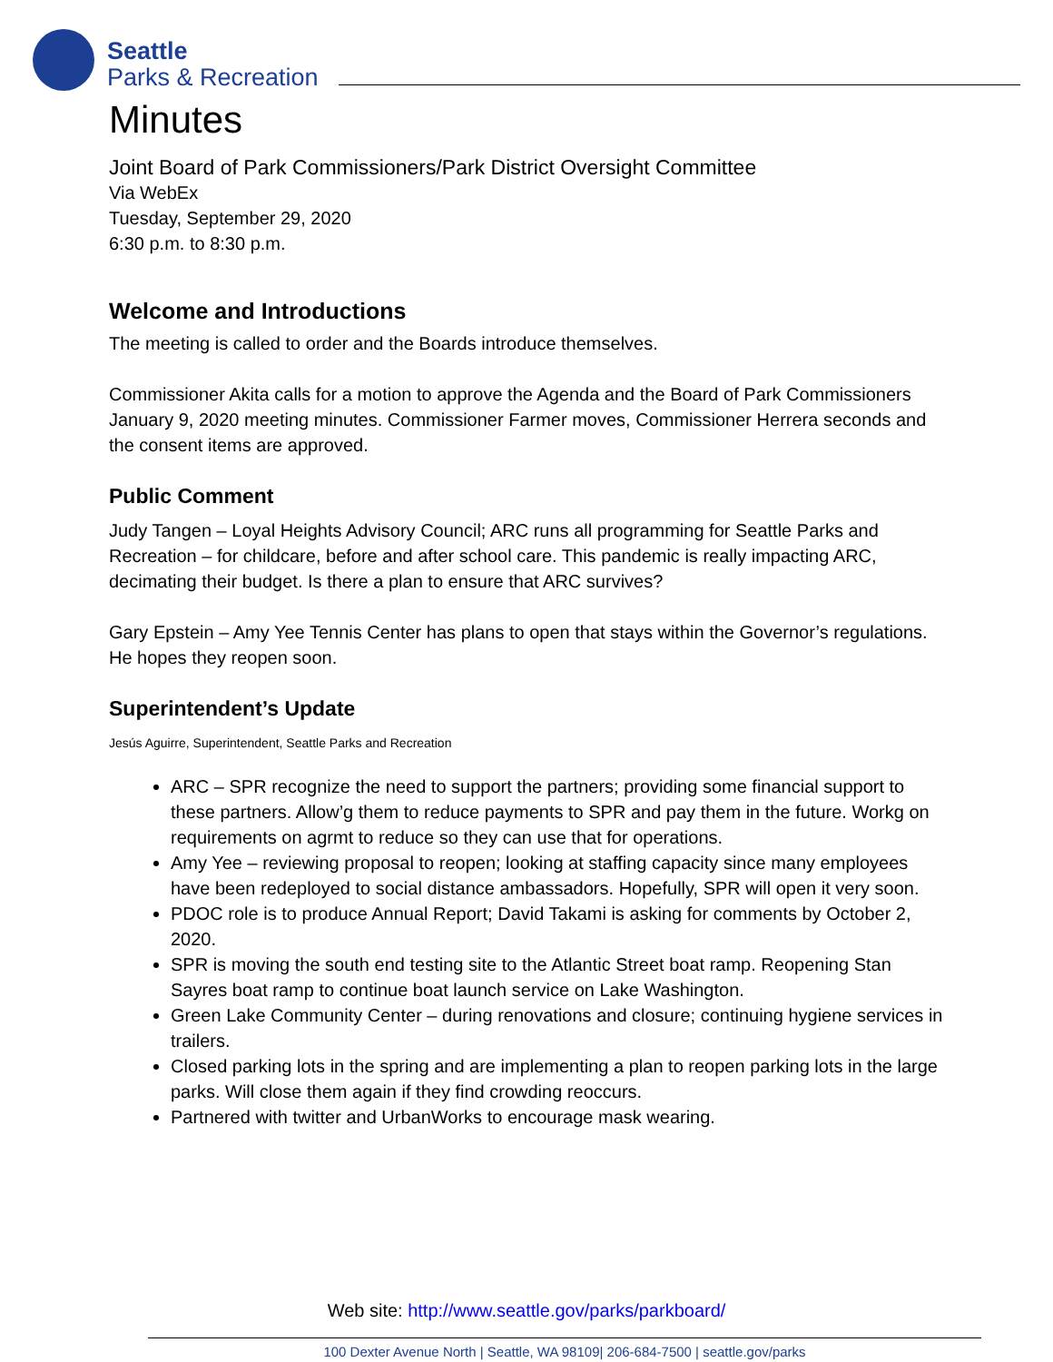Seattle
Parks & Recreation
Minutes
Joint Board of Park Commissioners/Park District Oversight Committee
Via WebEx
Tuesday, September 29, 2020
6:30 p.m. to 8:30 p.m.
Welcome and Introductions
The meeting is called to order and the Boards introduce themselves.
Commissioner Akita calls for a motion to approve the Agenda and the Board of Park Commissioners January 9, 2020 meeting minutes. Commissioner Farmer moves, Commissioner Herrera seconds and the consent items are approved.
Public Comment
Judy Tangen – Loyal Heights Advisory Council; ARC runs all programming for Seattle Parks and Recreation – for childcare, before and after school care. This pandemic is really impacting ARC, decimating their budget. Is there a plan to ensure that ARC survives?
Gary Epstein – Amy Yee Tennis Center has plans to open that stays within the Governor’s regulations. He hopes they reopen soon.
Superintendent’s Update
Jesús Aguirre, Superintendent, Seattle Parks and Recreation
ARC – SPR recognize the need to support the partners; providing some financial support to these partners. Allow’g them to reduce payments to SPR and pay them in the future. Workg on requirements on agrmt to reduce so they can use that for operations.
Amy Yee – reviewing proposal to reopen; looking at staffing capacity since many employees have been redeployed to social distance ambassadors. Hopefully, SPR will open it very soon.
PDOC role is to produce Annual Report; David Takami is asking for comments by October 2, 2020.
SPR is moving the south end testing site to the Atlantic Street boat ramp. Reopening Stan Sayres boat ramp to continue boat launch service on Lake Washington.
Green Lake Community Center – during renovations and closure; continuing hygiene services in trailers.
Closed parking lots in the spring and are implementing a plan to reopen parking lots in the large parks. Will close them again if they find crowding reoccurs.
Partnered with twitter and UrbanWorks to encourage mask wearing.
Web site: http://www.seattle.gov/parks/parkboard/
100 Dexter Avenue North | Seattle, WA 98109| 206-684-7500 | seattle.gov/parks